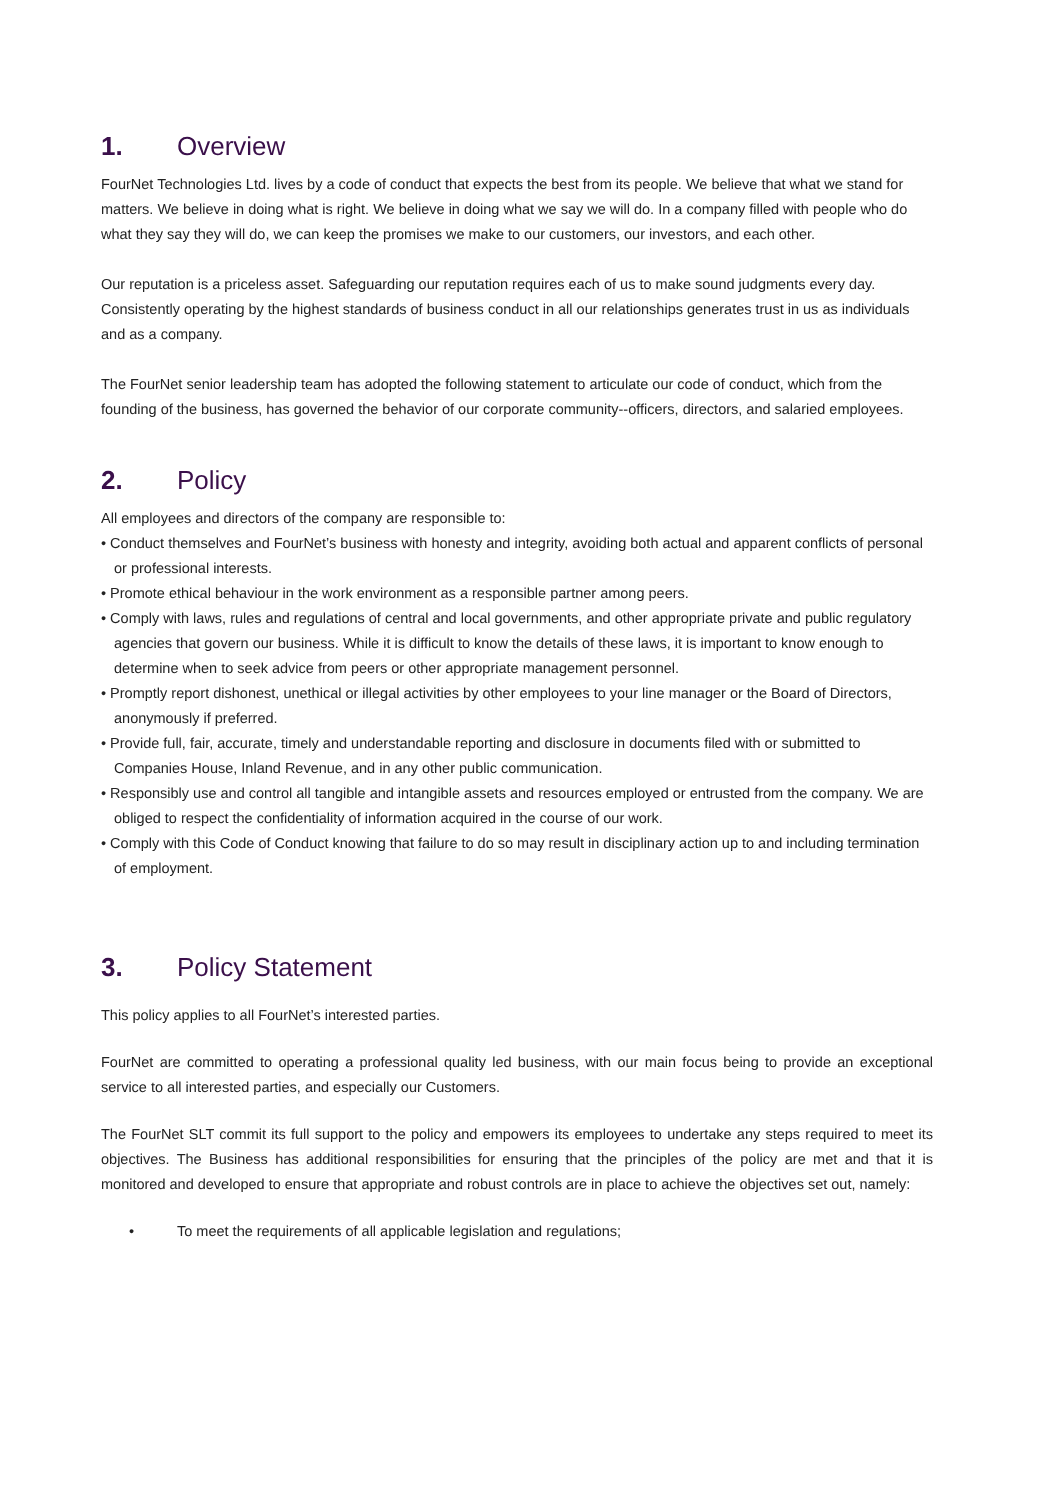1. Overview
FourNet Technologies Ltd. lives by a code of conduct that expects the best from its people. We believe that what we stand for matters. We believe in doing what is right. We believe in doing what we say we will do. In a company filled with people who do what they say they will do, we can keep the promises we make to our customers, our investors, and each other.
Our reputation is a priceless asset. Safeguarding our reputation requires each of us to make sound judgments every day. Consistently operating by the highest standards of business conduct in all our relationships generates trust in us as individuals and as a company.
The FourNet senior leadership team has adopted the following statement to articulate our code of conduct, which from the founding of the business, has governed the behavior of our corporate community--officers, directors, and salaried employees.
2. Policy
All employees and directors of the company are responsible to:
• Conduct themselves and FourNet’s business with honesty and integrity, avoiding both actual and apparent conflicts of personal or professional interests.
• Promote ethical behaviour in the work environment as a responsible partner among peers.
• Comply with laws, rules and regulations of central and local governments, and other appropriate private and public regulatory agencies that govern our business. While it is difficult to know the details of these laws, it is important to know enough to determine when to seek advice from peers or other appropriate management personnel.
• Promptly report dishonest, unethical or illegal activities by other employees to your line manager or the Board of Directors, anonymously if preferred.
• Provide full, fair, accurate, timely and understandable reporting and disclosure in documents filed with or submitted to Companies House, Inland Revenue, and in any other public communication.
• Responsibly use and control all tangible and intangible assets and resources employed or entrusted from the company. We are obliged to respect the confidentiality of information acquired in the course of our work.
• Comply with this Code of Conduct knowing that failure to do so may result in disciplinary action up to and including termination of employment.
3. Policy Statement
This policy applies to all FourNet’s interested parties.
FourNet are committed to operating a professional quality led business, with our main focus being to provide an exceptional service to all interested parties, and especially our Customers.
The FourNet SLT commit its full support to the policy and empowers its employees to undertake any steps required to meet its objectives. The Business has additional responsibilities for ensuring that the principles of the policy are met and that it is monitored and developed to ensure that appropriate and robust controls are in place to achieve the objectives set out, namely:
• To meet the requirements of all applicable legislation and regulations;